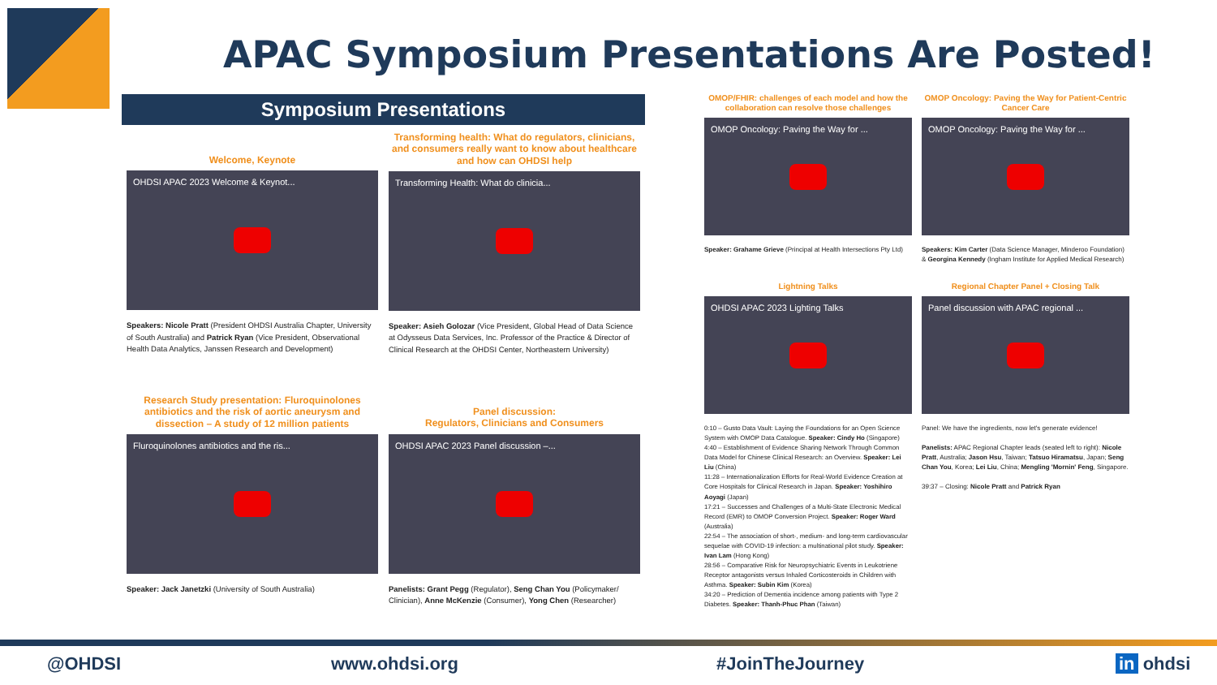APAC Symposium Presentations Are Posted!
Symposium Presentations
Welcome, Keynote
OHDSI APAC 2023 Welcome & Keynot...
Speakers: Nicole Pratt (President OHDSI Australia Chapter, University of South Australia) and Patrick Ryan (Vice President, Observational Health Data Analytics, Janssen Research and Development)
Transforming health: What do regulators, clinicians, and consumers really want to know about healthcare and how can OHDSI help
Transforming Health: What do clinicia...
Speaker: Asieh Golozar (Vice President, Global Head of Data Science at Odysseus Data Services, Inc. Professor of the Practice & Director of Clinical Research at the OHDSI Center, Northeastern University)
Research Study presentation: Fluroquinolones antibiotics and the risk of aortic aneurysm and dissection – A study of 12 million patients
Fluroquinolones antibiotics and the ris...
Speaker: Jack Janetzki (University of South Australia)
Panel discussion:
Regulators, Clinicians and Consumers
OHDSI APAC 2023 Panel discussion –...
Panelists: Grant Pegg (Regulator), Seng Chan You (Policymaker/ Clinician), Anne McKenzie (Consumer), Yong Chen (Researcher)
OMOP/FHIR: challenges of each model and how the collaboration can resolve those challenges
OMOP Oncology: Paving the Way for ...
Speaker: Grahame Grieve (Principal at Health Intersections Pty Ltd)
OMOP Oncology: Paving the Way for Patient-Centric Cancer Care
OMOP Oncology: Paving the Way for ...
Speakers: Kim Carter (Data Science Manager, Minderoo Foundation) & Georgina Kennedy (Ingham Institute for Applied Medical Research)
Lightning Talks
OHDSI APAC 2023 Lighting Talks
0:10 – Gusto Data Vault: Laying the Foundations for an Open Science System with OMOP Data Catalogue. Speaker: Cindy Ho (Singapore)
4:40 – Establishment of Evidence Sharing Network Through Common Data Model for Chinese Clinical Research: an Overview. Speaker: Lei Liu (China)
11:28 – Internationalization Efforts for Real-World Evidence Creation at Core Hospitals for Clinical Research in Japan. Speaker: Yoshihiro Aoyagi (Japan)
17:21 – Successes and Challenges of a Multi-State Electronic Medical Record (EMR) to OMOP Conversion Project. Speaker: Roger Ward (Australia)
22:54 – The association of short-, medium- and long-term cardiovascular sequelae with COVID-19 infection: a multinational pilot study. Speaker: Ivan Lam (Hong Kong)
28:56 – Comparative Risk for Neuropsychiatric Events in Leukotriene Receptor antagonists versus Inhaled Corticosteroids in Children with Asthma. Speaker: Subin Kim (Korea)
34:20 – Prediction of Dementia incidence among patients with Type 2 Diabetes. Speaker: Thanh-Phuc Phan (Taiwan)
Regional Chapter Panel + Closing Talk
Panel discussion with APAC regional ...
Panel: We have the ingredients, now let's generate evidence!
Panelists: APAC Regional Chapter leads (seated left to right): Nicole Pratt, Australia; Jason Hsu, Taiwan; Tatsuo Hiramatsu, Japan; Seng Chan You, Korea; Lei Liu, China; Mengling 'Mornin' Feng, Singapore.
39:37 – Closing: Nicole Pratt and Patrick Ryan
@OHDSI www.ohdsi.org #JoinTheJourney in ohdsi